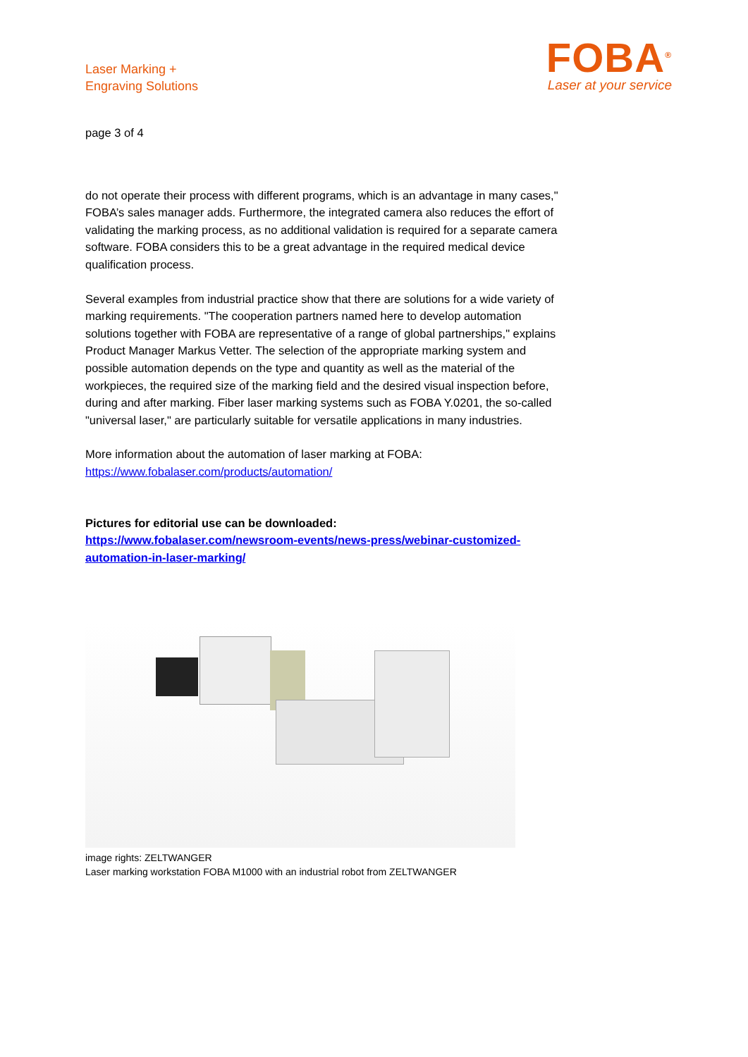Laser Marking +
Engraving Solutions
FOBA<sup>®</sup>
Laser at your service
page 3 of 4
do not operate their process with different programs, which is an advantage in many cases," FOBA’s sales manager adds. Furthermore, the integrated camera also reduces the effort of validating the marking process, as no additional validation is required for a separate camera software. FOBA considers this to be a great advantage in the required medical device qualification process.
Several examples from industrial practice show that there are solutions for a wide variety of marking requirements. "The cooperation partners named here to develop automation solutions together with FOBA are representative of a range of global partnerships," explains Product Manager Markus Vetter. The selection of the appropriate marking system and possible automation depends on the type and quantity as well as the material of the workpieces, the required size of the marking field and the desired visual inspection before, during and after marking. Fiber laser marking systems such as FOBA Y.0201, the so-called "universal laser," are particularly suitable for versatile applications in many industries.
More information about the automation of laser marking at FOBA:
https://www.fobalaser.com/products/automation/
Pictures for editorial use can be downloaded:
https://www.fobalaser.com/newsroom-events/news-press/webinar-customized-automation-in-laser-marking/
image rights: ZELTWANGER
Laser marking workstation FOBA M1000 with an industrial robot from ZELTWANGER